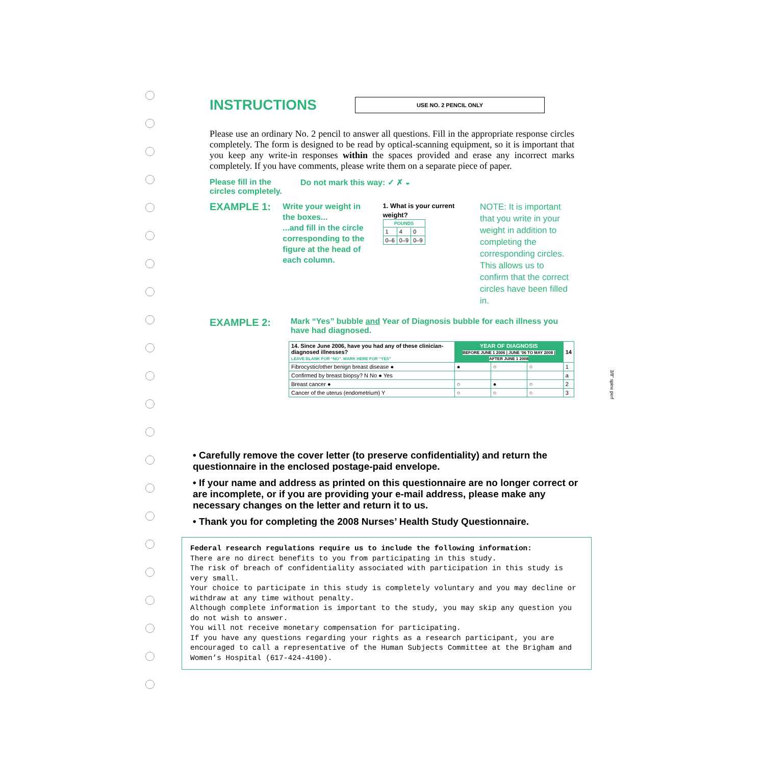INSTRUCTIONS
USE NO. 2 PENCIL ONLY
Please use an ordinary No. 2 pencil to answer all questions. Fill in the appropriate response circles completely. The form is designed to be read by optical-scanning equipment, so it is important that you keep any write-in responses within the spaces provided and erase any incorrect marks completely. If you have comments, please write them on a separate piece of paper.
Please fill in the circles completely.
Do not mark this way: ✓ ✗ ◒
EXAMPLE 1:
Write your weight in the boxes...
...and fill in the circle corresponding to the figure at the head of each column.
1. What is your current weight?
| POUNDS | | |
| --- | --- | --- |
| 1 | 4 | 0 |
| 0–6 | 0–9 | 0–9 |
NOTE: It is important that you write in your weight in addition to completing the corresponding circles. This allows us to confirm that the correct circles have been filled in.
EXAMPLE 2:
Mark “Yes” bubble and Year of Diagnosis bubble for each illness you have had diagnosed.
| 14. Since June 2006, have you had any of these clinician-diagnosed illnesses? LEAVE BLANK FOR “NO”. MARK HERE FOR “YES” | YEAR OF DIAGNOSIS BEFORE JUNE 1 2006 / JUNE ’06 TO MAY 2008 / AFTER JUNE 1 2008 | | | 14 |
| --- | --- | --- | --- | --- |
| Fibrocystic/other benign breast disease ● | ● | ○ | ○ | 1 |
| Confirmed by breast biopsy? N No ● Yes | | | | a |
| Breast cancer ● | ○ | ● | ○ | 2 |
| Cancer of the uterus (endometrium) Y | ○ | ○ | ○ | 3 |
• Carefully remove the cover letter (to preserve confidentiality) and return the questionnaire in the enclosed postage-paid envelope.
• If your name and address as printed on this questionnaire are no longer correct or are incomplete, or if you are providing your e-mail address, please make any necessary changes on the letter and return it to us.
• Thank you for completing the 2008 Nurses’ Health Study Questionnaire.
Federal research regulations require us to include the following information:
There are no direct benefits to you from participating in this study.
The risk of breach of confidentiality associated with participation in this study is very small.
Your choice to participate in this study is completely voluntary and you may decline or withdraw at any time without penalty.
Although complete information is important to the study, you may skip any question you do not wish to answer.
You will not receive monetary compensation for participating.
If you have any questions regarding your rights as a research participant, you are encouraged to call a representative of the Human Subjects Committee at the Brigham and Women’s Hospital (617-424-4100).
3/8" spine perf